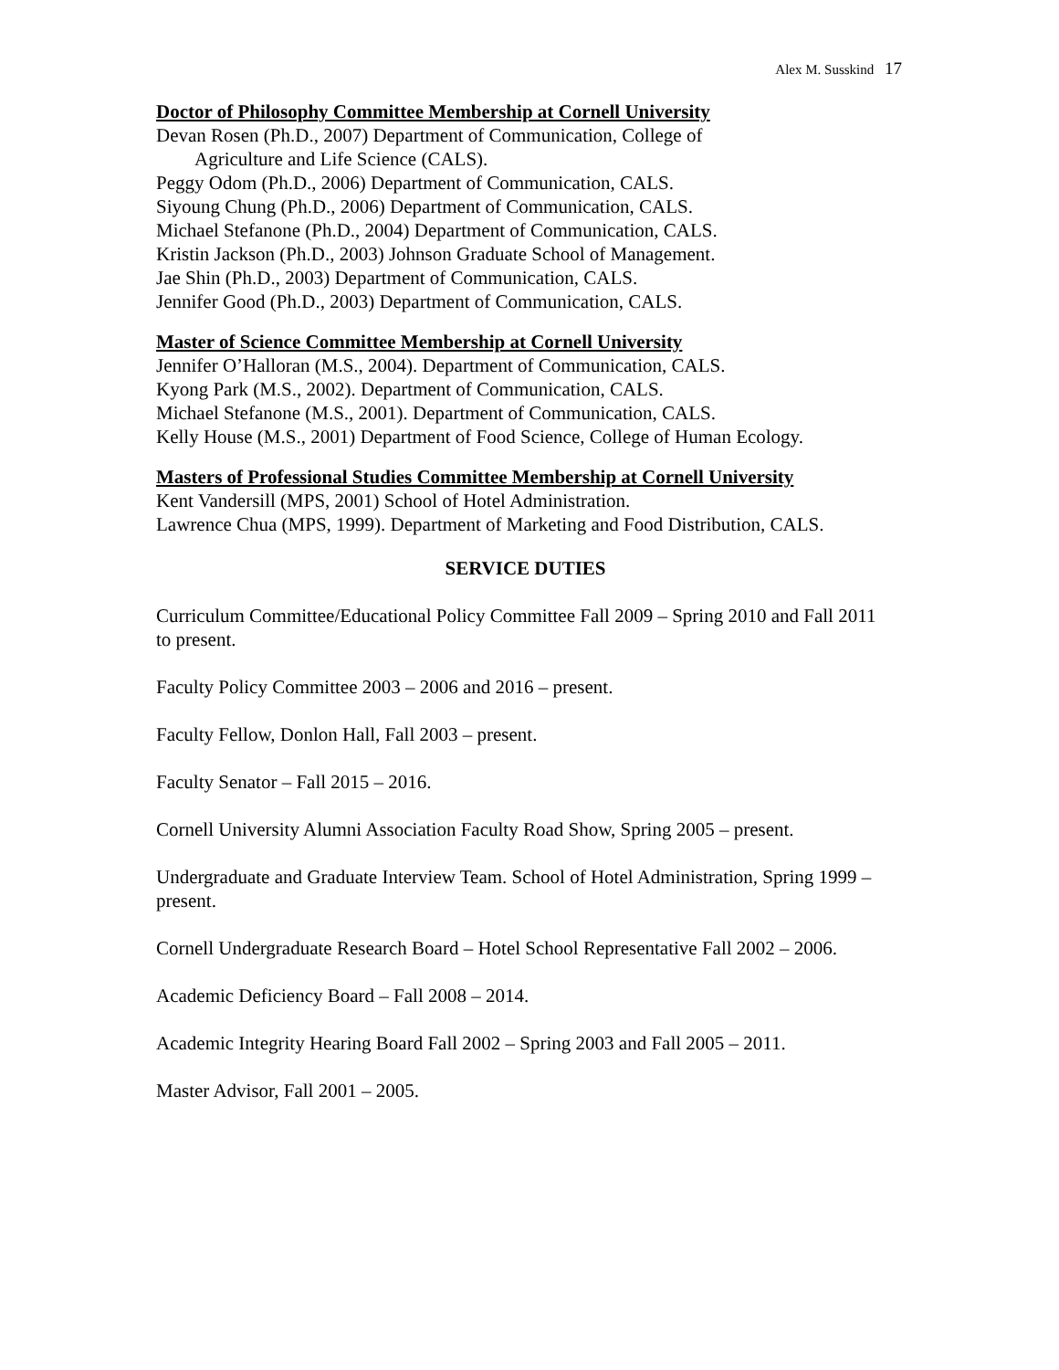Alex M. Susskind 17
Doctor of Philosophy Committee Membership at Cornell University
Devan Rosen (Ph.D., 2007) Department of Communication, College of
Agriculture and Life Science (CALS).
Peggy Odom (Ph.D., 2006) Department of Communication, CALS.
Siyoung Chung (Ph.D., 2006) Department of Communication, CALS.
Michael Stefanone (Ph.D., 2004) Department of Communication, CALS.
Kristin Jackson (Ph.D., 2003) Johnson Graduate School of Management.
Jae Shin (Ph.D., 2003) Department of Communication, CALS.
Jennifer Good (Ph.D., 2003) Department of Communication, CALS.
Master of Science Committee Membership at Cornell University
Jennifer O’Halloran (M.S., 2004). Department of Communication, CALS.
Kyong Park (M.S., 2002). Department of Communication, CALS.
Michael Stefanone (M.S., 2001). Department of Communication, CALS.
Kelly House (M.S., 2001) Department of Food Science, College of Human Ecology.
Masters of Professional Studies Committee Membership at Cornell University
Kent Vandersill (MPS, 2001) School of Hotel Administration.
Lawrence Chua (MPS, 1999). Department of Marketing and Food Distribution, CALS.
SERVICE DUTIES
Curriculum Committee/Educational Policy Committee Fall 2009 – Spring 2010 and Fall 2011 to present.
Faculty Policy Committee 2003 – 2006 and 2016 – present.
Faculty Fellow, Donlon Hall, Fall 2003 – present.
Faculty Senator – Fall 2015 – 2016.
Cornell University Alumni Association Faculty Road Show, Spring 2005 – present.
Undergraduate and Graduate Interview Team. School of Hotel Administration, Spring 1999 – present.
Cornell Undergraduate Research Board – Hotel School Representative Fall 2002 – 2006.
Academic Deficiency Board – Fall 2008 – 2014.
Academic Integrity Hearing Board Fall 2002 – Spring 2003 and Fall 2005 – 2011.
Master Advisor, Fall 2001 – 2005.